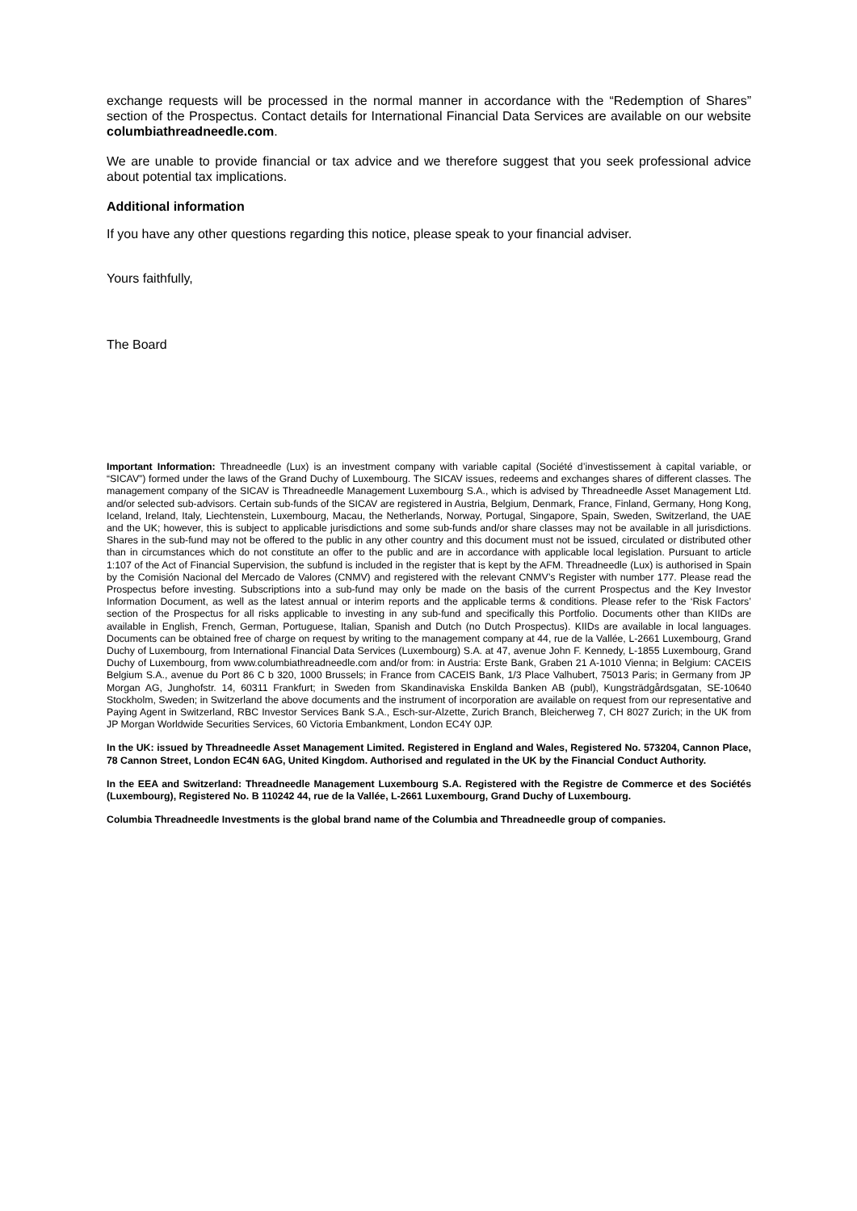exchange requests will be processed in the normal manner in accordance with the “Redemption of Shares” section of the Prospectus. Contact details for International Financial Data Services are available on our website columbiathreadneedle.com.
We are unable to provide financial or tax advice and we therefore suggest that you seek professional advice about potential tax implications.
Additional information
If you have any other questions regarding this notice, please speak to your financial adviser.
Yours faithfully,
The Board
Important Information: Threadneedle (Lux) is an investment company with variable capital (Société d’investissement à capital variable, or “SICAV”) formed under the laws of the Grand Duchy of Luxembourg. The SICAV issues, redeems and exchanges shares of different classes. The management company of the SICAV is Threadneedle Management Luxembourg S.A., which is advised by Threadneedle Asset Management Ltd. and/or selected sub-advisors. Certain sub-funds of the SICAV are registered in Austria, Belgium, Denmark, France, Finland, Germany, Hong Kong, Iceland, Ireland, Italy, Liechtenstein, Luxembourg, Macau, the Netherlands, Norway, Portugal, Singapore, Spain, Sweden, Switzerland, the UAE and the UK; however, this is subject to applicable jurisdictions and some sub-funds and/or share classes may not be available in all jurisdictions. Shares in the sub-fund may not be offered to the public in any other country and this document must not be issued, circulated or distributed other than in circumstances which do not constitute an offer to the public and are in accordance with applicable local legislation. Pursuant to article 1:107 of the Act of Financial Supervision, the subfund is included in the register that is kept by the AFM. Threadneedle (Lux) is authorised in Spain by the Comisión Nacional del Mercado de Valores (CNMV) and registered with the relevant CNMV’s Register with number 177. Please read the Prospectus before investing. Subscriptions into a sub-fund may only be made on the basis of the current Prospectus and the Key Investor Information Document, as well as the latest annual or interim reports and the applicable terms & conditions. Please refer to the ‘Risk Factors’ section of the Prospectus for all risks applicable to investing in any sub-fund and specifically this Portfolio. Documents other than KIIDs are available in English, French, German, Portuguese, Italian, Spanish and Dutch (no Dutch Prospectus). KIIDs are available in local languages. Documents can be obtained free of charge on request by writing to the management company at 44, rue de la Vallée, L-2661 Luxembourg, Grand Duchy of Luxembourg, from International Financial Data Services (Luxembourg) S.A. at 47, avenue John F. Kennedy, L-1855 Luxembourg, Grand Duchy of Luxembourg, from www.columbiathreadneedle.com and/or from: in Austria: Erste Bank, Graben 21 A-1010 Vienna; in Belgium: CACEIS Belgium S.A., avenue du Port 86 C b 320, 1000 Brussels; in France from CACEIS Bank, 1/3 Place Valhubert, 75013 Paris; in Germany from JP Morgan AG, Junghofstr. 14, 60311 Frankfurt; in Sweden from Skandinaviska Enskilda Banken AB (publ), Kungsträdgårdsgatan, SE-10640 Stockholm, Sweden; in Switzerland the above documents and the instrument of incorporation are available on request from our representative and Paying Agent in Switzerland, RBC Investor Services Bank S.A., Esch-sur-Alzette, Zurich Branch, Bleicherweg 7, CH 8027 Zurich; in the UK from JP Morgan Worldwide Securities Services, 60 Victoria Embankment, London EC4Y 0JP.
In the UK: issued by Threadneedle Asset Management Limited. Registered in England and Wales, Registered No. 573204, Cannon Place, 78 Cannon Street, London EC4N 6AG, United Kingdom. Authorised and regulated in the UK by the Financial Conduct Authority.
In the EEA and Switzerland: Threadneedle Management Luxembourg S.A. Registered with the Registre de Commerce et des Sociétés (Luxembourg), Registered No. B 110242 44, rue de la Vallée, L-2661 Luxembourg, Grand Duchy of Luxembourg.
Columbia Threadneedle Investments is the global brand name of the Columbia and Threadneedle group of companies.